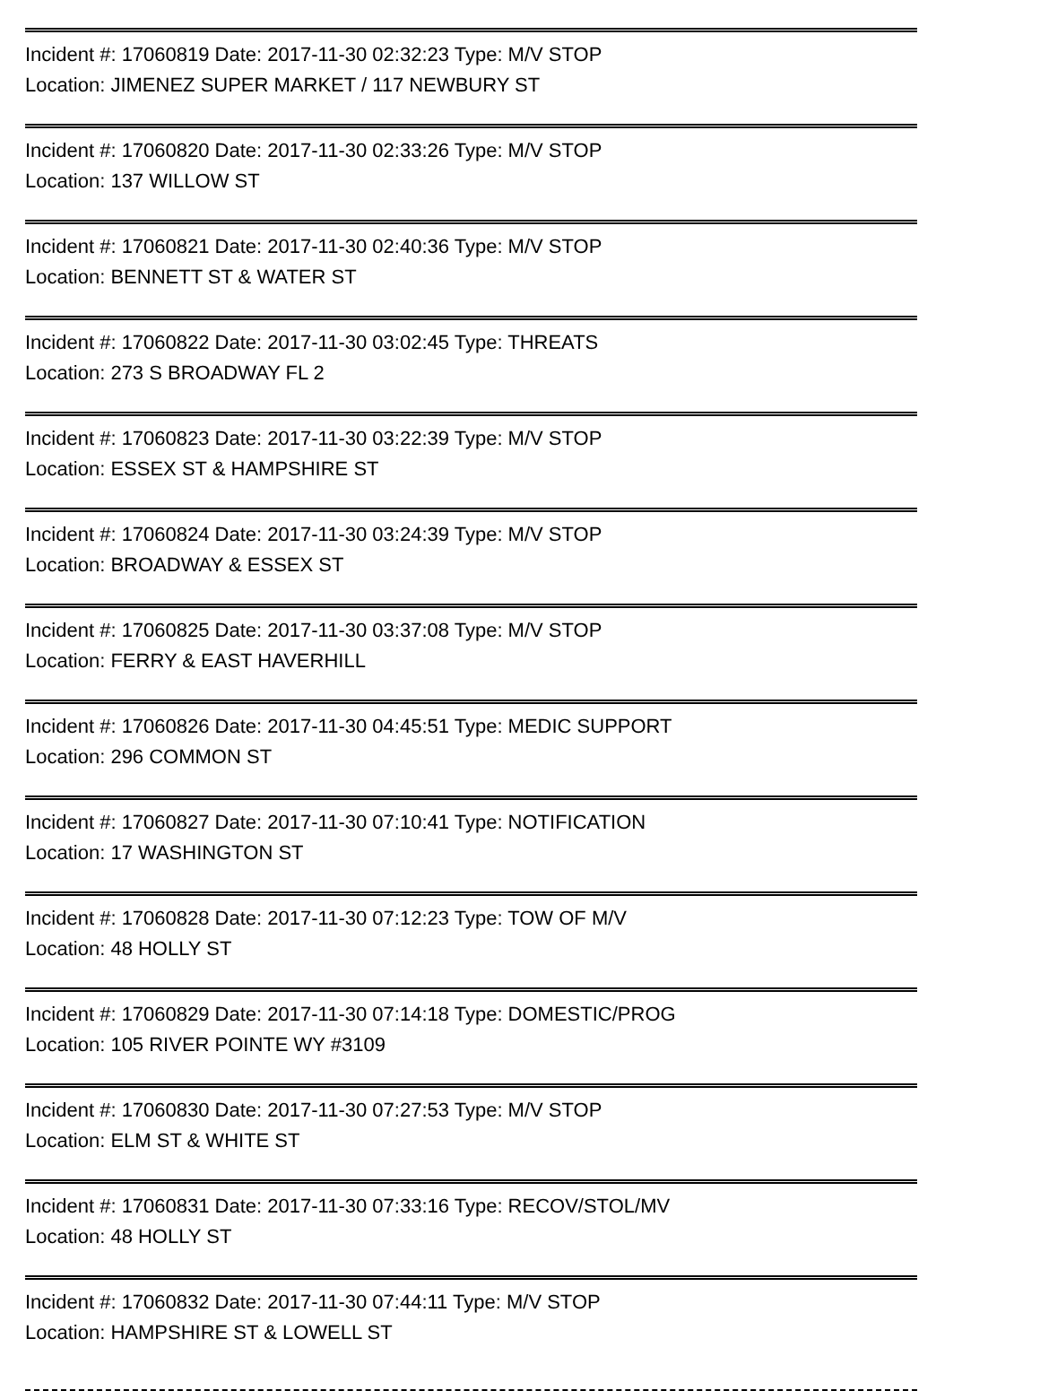Incident #: 17060819 Date: 2017-11-30 02:32:23 Type: M/V STOP
Location: JIMENEZ SUPER MARKET / 117 NEWBURY ST
Incident #: 17060820 Date: 2017-11-30 02:33:26 Type: M/V STOP
Location: 137 WILLOW ST
Incident #: 17060821 Date: 2017-11-30 02:40:36 Type: M/V STOP
Location: BENNETT ST & WATER ST
Incident #: 17060822 Date: 2017-11-30 03:02:45 Type: THREATS
Location: 273 S BROADWAY FL 2
Incident #: 17060823 Date: 2017-11-30 03:22:39 Type: M/V STOP
Location: ESSEX ST & HAMPSHIRE ST
Incident #: 17060824 Date: 2017-11-30 03:24:39 Type: M/V STOP
Location: BROADWAY & ESSEX ST
Incident #: 17060825 Date: 2017-11-30 03:37:08 Type: M/V STOP
Location: FERRY & EAST HAVERHILL
Incident #: 17060826 Date: 2017-11-30 04:45:51 Type: MEDIC SUPPORT
Location: 296 COMMON ST
Incident #: 17060827 Date: 2017-11-30 07:10:41 Type: NOTIFICATION
Location: 17 WASHINGTON ST
Incident #: 17060828 Date: 2017-11-30 07:12:23 Type: TOW OF M/V
Location: 48 HOLLY ST
Incident #: 17060829 Date: 2017-11-30 07:14:18 Type: DOMESTIC/PROG
Location: 105 RIVER POINTE WY #3109
Incident #: 17060830 Date: 2017-11-30 07:27:53 Type: M/V STOP
Location: ELM ST & WHITE ST
Incident #: 17060831 Date: 2017-11-30 07:33:16 Type: RECOV/STOL/MV
Location: 48 HOLLY ST
Incident #: 17060832 Date: 2017-11-30 07:44:11 Type: M/V STOP
Location: HAMPSHIRE ST & LOWELL ST